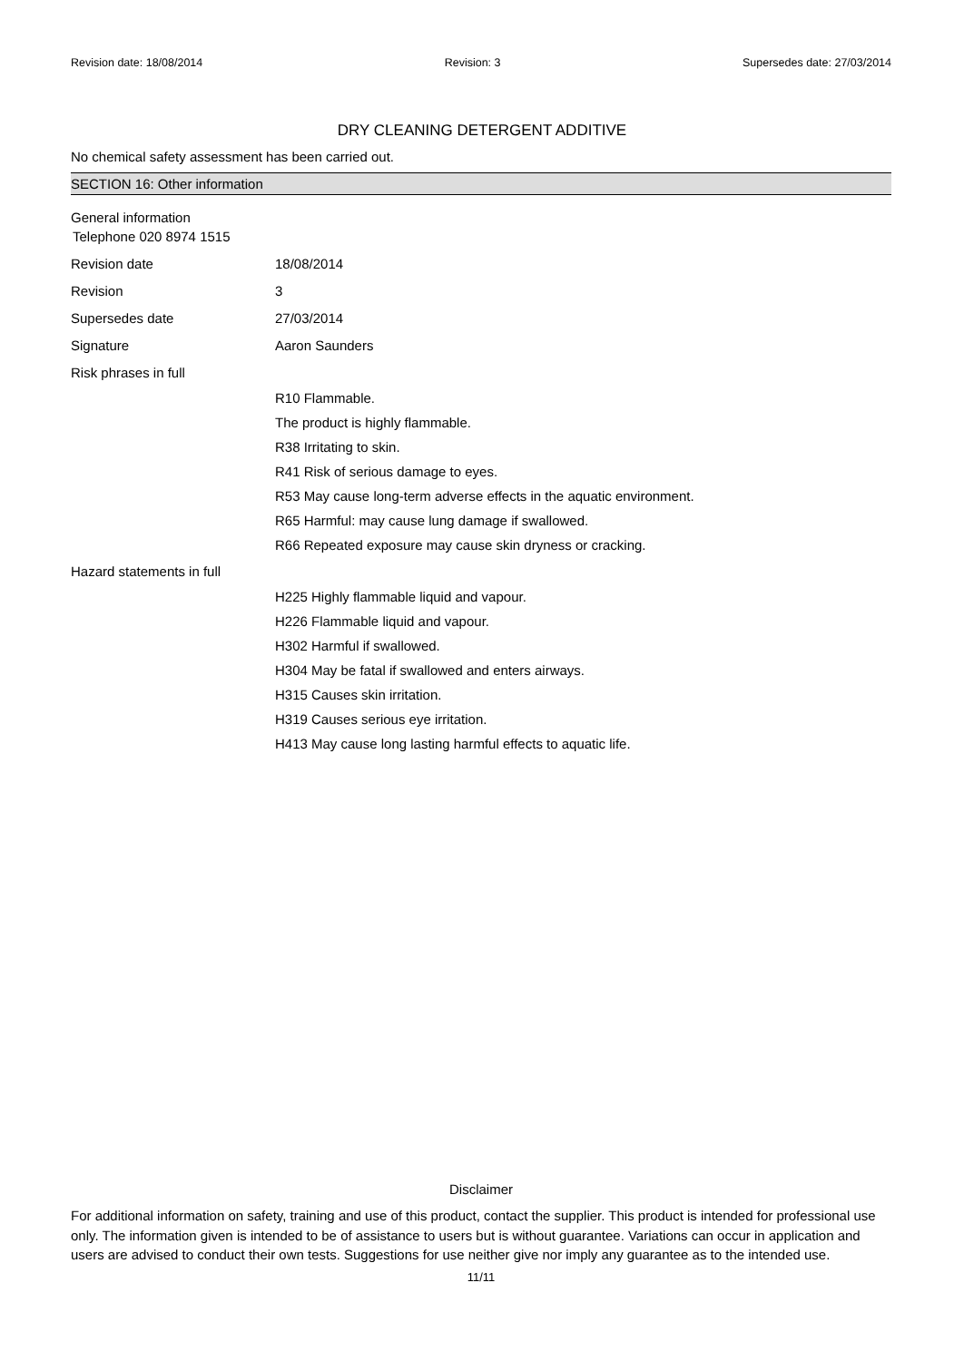Revision date: 18/08/2014 Revision: 3 Supersedes date: 27/03/2014
DRY CLEANING DETERGENT ADDITIVE
No chemical safety assessment has been carried out.
SECTION 16: Other information
General information
Telephone 020 8974 1515
Revision date 18/08/2014
Revision 3
Supersedes date 27/03/2014
Signature Aaron Saunders
Risk phrases in full
R10 Flammable.
The product is highly flammable.
R38 Irritating to skin.
R41 Risk of serious damage to eyes.
R53 May cause long-term adverse effects in the aquatic environment.
R65 Harmful: may cause lung damage if swallowed.
R66 Repeated exposure may cause skin dryness or cracking.
Hazard statements in full
H225 Highly flammable liquid and vapour.
H226 Flammable liquid and vapour.
H302 Harmful if swallowed.
H304 May be fatal if swallowed and enters airways.
H315 Causes skin irritation.
H319 Causes serious eye irritation.
H413 May cause long lasting harmful effects to aquatic life.
Disclaimer
For additional information on safety, training and use of this product, contact the supplier. This product is intended for professional use only. The information given is intended to be of assistance to users but is without guarantee. Variations can occur in application and users are advised to conduct their own tests. Suggestions for use neither give nor imply any guarantee as to the intended use.
11/11